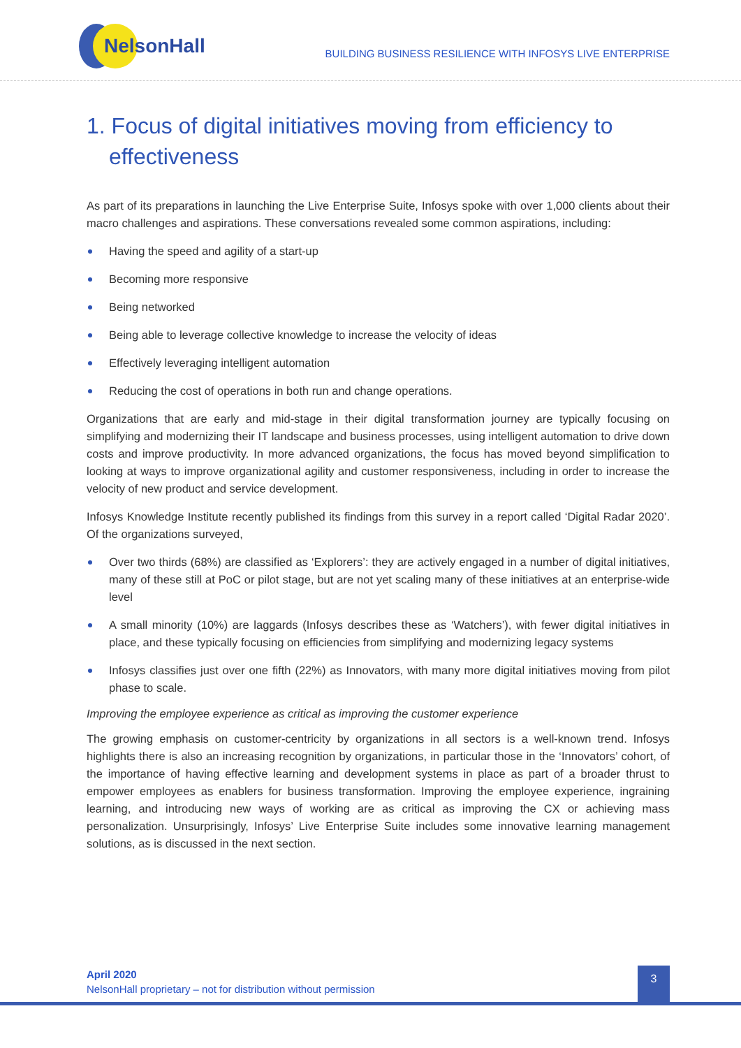NelsonHall
BUILDING BUSINESS RESILIENCE WITH INFOSYS LIVE ENTERPRISE
1. Focus of digital initiatives moving from efficiency to effectiveness
As part of its preparations in launching the Live Enterprise Suite, Infosys spoke with over 1,000 clients about their macro challenges and aspirations. These conversations revealed some common aspirations, including:
Having the speed and agility of a start-up
Becoming more responsive
Being networked
Being able to leverage collective knowledge to increase the velocity of ideas
Effectively leveraging intelligent automation
Reducing the cost of operations in both run and change operations.
Organizations that are early and mid-stage in their digital transformation journey are typically focusing on simplifying and modernizing their IT landscape and business processes, using intelligent automation to drive down costs and improve productivity. In more advanced organizations, the focus has moved beyond simplification to looking at ways to improve organizational agility and customer responsiveness, including in order to increase the velocity of new product and service development.
Infosys Knowledge Institute recently published its findings from this survey in a report called ‘Digital Radar 2020’. Of the organizations surveyed,
Over two thirds (68%) are classified as ‘Explorers’: they are actively engaged in a number of digital initiatives, many of these still at PoC or pilot stage, but are not yet scaling many of these initiatives at an enterprise-wide level
A small minority (10%) are laggards (Infosys describes these as ‘Watchers’), with fewer digital initiatives in place, and these typically focusing on efficiencies from simplifying and modernizing legacy systems
Infosys classifies just over one fifth (22%) as Innovators, with many more digital initiatives moving from pilot phase to scale.
Improving the employee experience as critical as improving the customer experience
The growing emphasis on customer-centricity by organizations in all sectors is a well-known trend. Infosys highlights there is also an increasing recognition by organizations, in particular those in the ‘Innovators’ cohort, of the importance of having effective learning and development systems in place as part of a broader thrust to empower employees as enablers for business transformation. Improving the employee experience, ingraining learning, and introducing new ways of working are as critical as improving the CX or achieving mass personalization. Unsurprisingly, Infosys’ Live Enterprise Suite includes some innovative learning management solutions, as is discussed in the next section.
April 2020
NelsonHall proprietary – not for distribution without permission
3